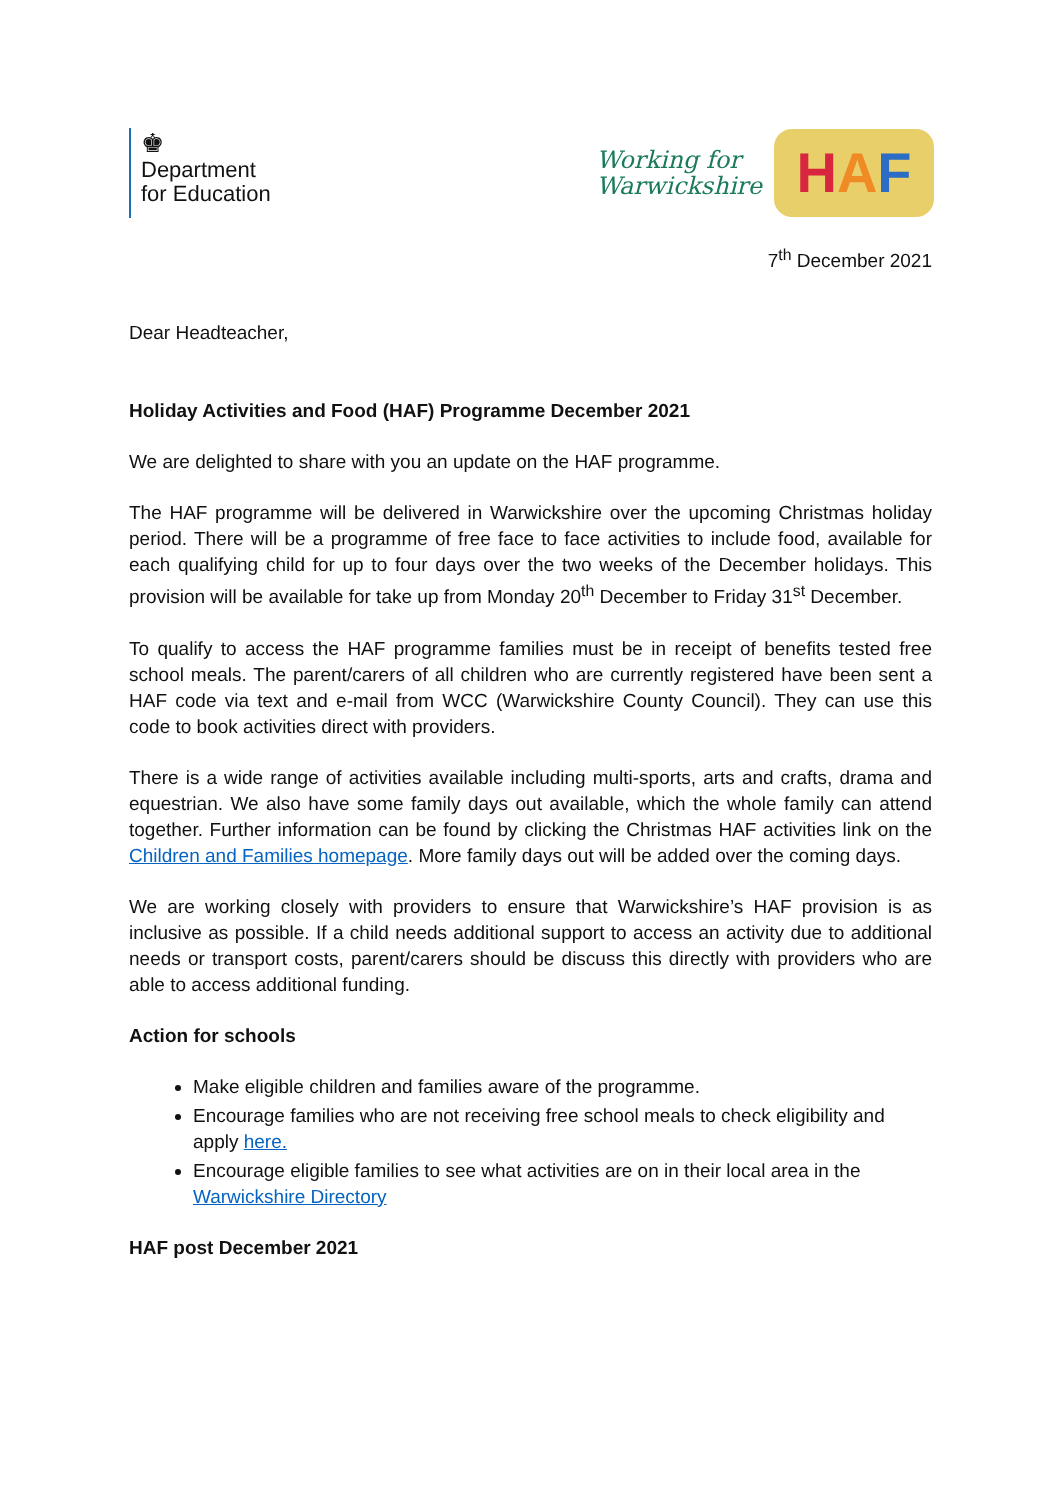♚
Department
for Education
Working for
Warwickshire
H A F
7<sup>th</sup> December 2021
Dear Headteacher,
Holiday Activities and Food (HAF) Programme December 2021
We are delighted to share with you an update on the HAF programme.
The HAF programme will be delivered in Warwickshire over the upcoming Christmas holiday period. There will be a programme of free face to face activities to include food, available for each qualifying child for up to four days over the two weeks of the December holidays. This provision will be available for take up from Monday 20<sup>th</sup> December to Friday 31<sup>st</sup> December.
To qualify to access the HAF programme families must be in receipt of benefits tested free school meals. The parent/carers of all children who are currently registered have been sent a HAF code via text and e-mail from WCC (Warwickshire County Council). They can use this code to book activities direct with providers.
There is a wide range of activities available including multi-sports, arts and crafts, drama and equestrian. We also have some family days out available, which the whole family can attend together. Further information can be found by clicking the Christmas HAF activities link on the Children and Families homepage. More family days out will be added over the coming days.
We are working closely with providers to ensure that Warwickshire’s HAF provision is as inclusive as possible. If a child needs additional support to access an activity due to additional needs or transport costs, parent/carers should be discuss this directly with providers who are able to access additional funding.
Action for schools
Make eligible children and families aware of the programme.
Encourage families who are not receiving free school meals to check eligibility and apply here.
Encourage eligible families to see what activities are on in their local area in the Warwickshire Directory
HAF post December 2021